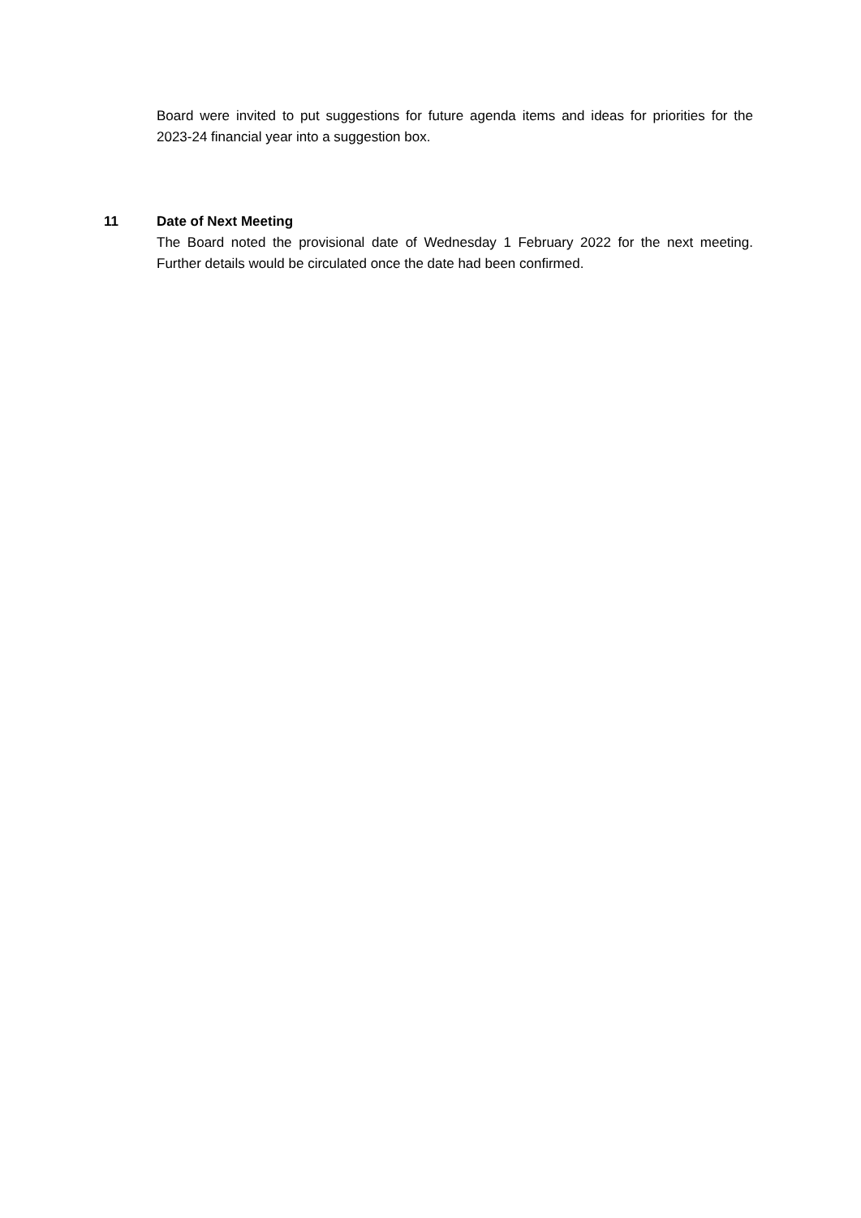Board were invited to put suggestions for future agenda items and ideas for priorities for the 2023-24 financial year into a suggestion box.
11 Date of Next Meeting
The Board noted the provisional date of Wednesday 1 February 2022 for the next meeting. Further details would be circulated once the date had been confirmed.